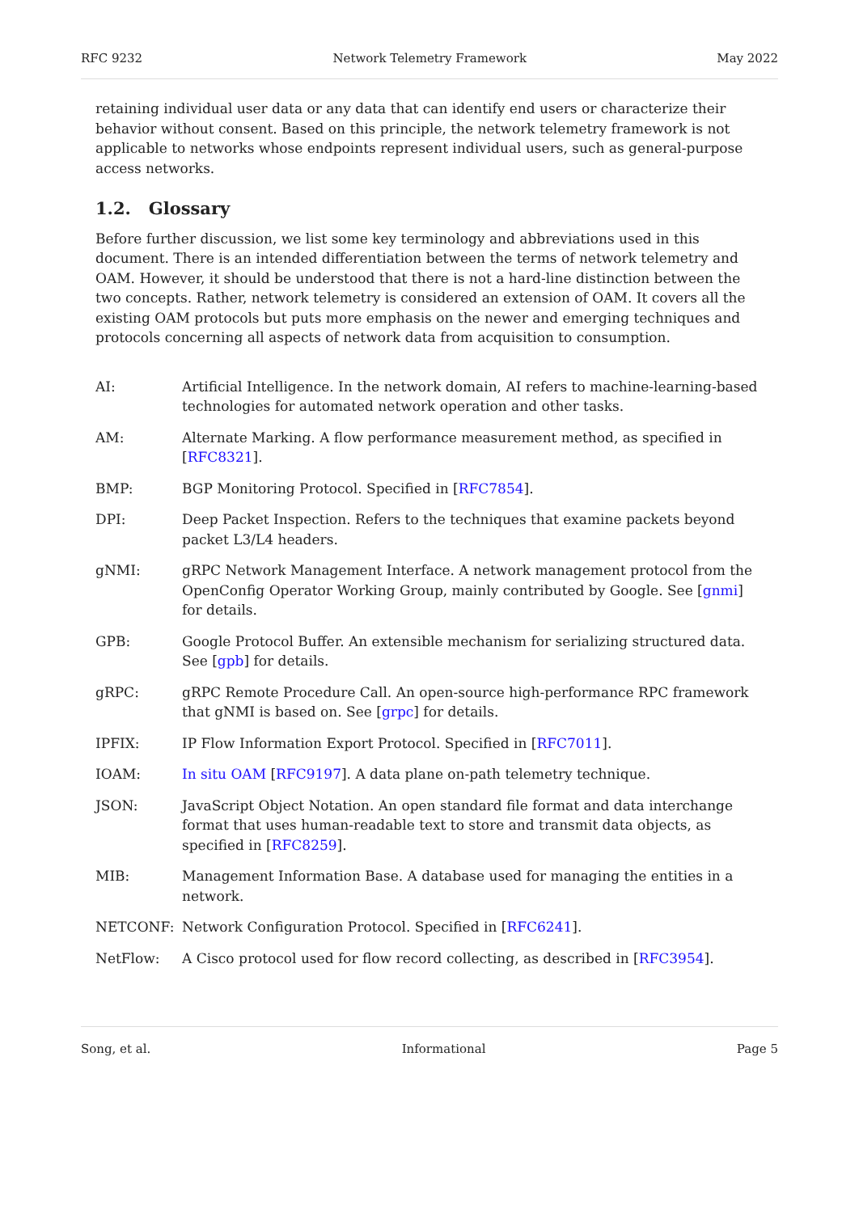RFC 9232 Network Telemetry Framework May 2022
retaining individual user data or any data that can identify end users or characterize their behavior without consent. Based on this principle, the network telemetry framework is not applicable to networks whose endpoints represent individual users, such as general-purpose access networks.
1.2. Glossary
Before further discussion, we list some key terminology and abbreviations used in this document. There is an intended differentiation between the terms of network telemetry and OAM. However, it should be understood that there is not a hard-line distinction between the two concepts. Rather, network telemetry is considered an extension of OAM. It covers all the existing OAM protocols but puts more emphasis on the newer and emerging techniques and protocols concerning all aspects of network data from acquisition to consumption.
AI: Artificial Intelligence. In the network domain, AI refers to machine-learning-based technologies for automated network operation and other tasks.
AM: Alternate Marking. A flow performance measurement method, as specified in [RFC8321].
BMP: BGP Monitoring Protocol. Specified in [RFC7854].
DPI: Deep Packet Inspection. Refers to the techniques that examine packets beyond packet L3/L4 headers.
gNMI: gRPC Network Management Interface. A network management protocol from the OpenConfig Operator Working Group, mainly contributed by Google. See [gnmi] for details.
GPB: Google Protocol Buffer. An extensible mechanism for serializing structured data. See [gpb] for details.
gRPC: gRPC Remote Procedure Call. An open-source high-performance RPC framework that gNMI is based on. See [grpc] for details.
IPFIX: IP Flow Information Export Protocol. Specified in [RFC7011].
IOAM: In situ OAM [RFC9197]. A data plane on-path telemetry technique.
JSON: JavaScript Object Notation. An open standard file format and data interchange format that uses human-readable text to store and transmit data objects, as specified in [RFC8259].
MIB: Management Information Base. A database used for managing the entities in a network.
NETCONF: Network Configuration Protocol. Specified in [RFC6241].
NetFlow: A Cisco protocol used for flow record collecting, as described in [RFC3954].
Song, et al. Informational Page 5